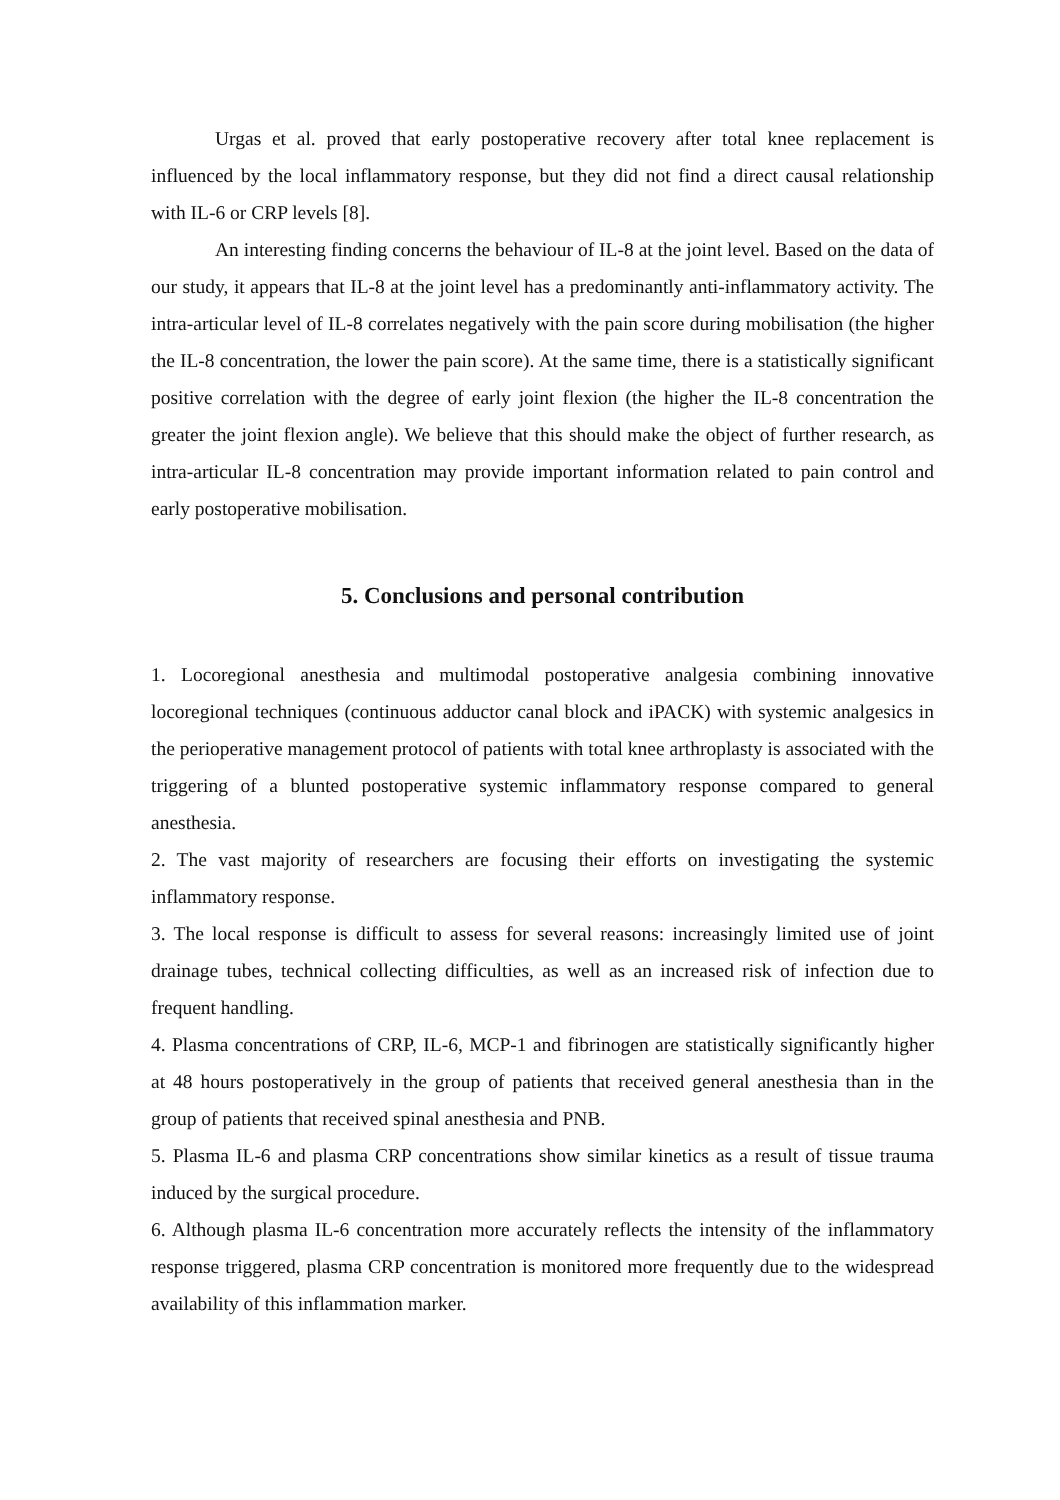Urgas et al. proved that early postoperative recovery after total knee replacement is influenced by the local inflammatory response, but they did not find a direct causal relationship with IL-6 or CRP levels [8].
An interesting finding concerns the behaviour of IL-8 at the joint level. Based on the data of our study, it appears that IL-8 at the joint level has a predominantly anti-inflammatory activity. The intra-articular level of IL-8 correlates negatively with the pain score during mobilisation (the higher the IL-8 concentration, the lower the pain score). At the same time, there is a statistically significant positive correlation with the degree of early joint flexion (the higher the IL-8 concentration the greater the joint flexion angle). We believe that this should make the object of further research, as intra-articular IL-8 concentration may provide important information related to pain control and early postoperative mobilisation.
5. Conclusions and personal contribution
1. Locoregional anesthesia and multimodal postoperative analgesia combining innovative locoregional techniques (continuous adductor canal block and iPACK) with systemic analgesics in the perioperative management protocol of patients with total knee arthroplasty is associated with the triggering of a blunted postoperative systemic inflammatory response compared to general anesthesia.
2. The vast majority of researchers are focusing their efforts on investigating the systemic inflammatory response.
3. The local response is difficult to assess for several reasons: increasingly limited use of joint drainage tubes, technical collecting difficulties, as well as an increased risk of infection due to frequent handling.
4. Plasma concentrations of CRP, IL-6, MCP-1 and fibrinogen are statistically significantly higher at 48 hours postoperatively in the group of patients that received general anesthesia than in the group of patients that received spinal anesthesia and PNB.
5. Plasma IL-6 and plasma CRP concentrations show similar kinetics as a result of tissue trauma induced by the surgical procedure.
6. Although plasma IL-6 concentration more accurately reflects the intensity of the inflammatory response triggered, plasma CRP concentration is monitored more frequently due to the widespread availability of this inflammation marker.